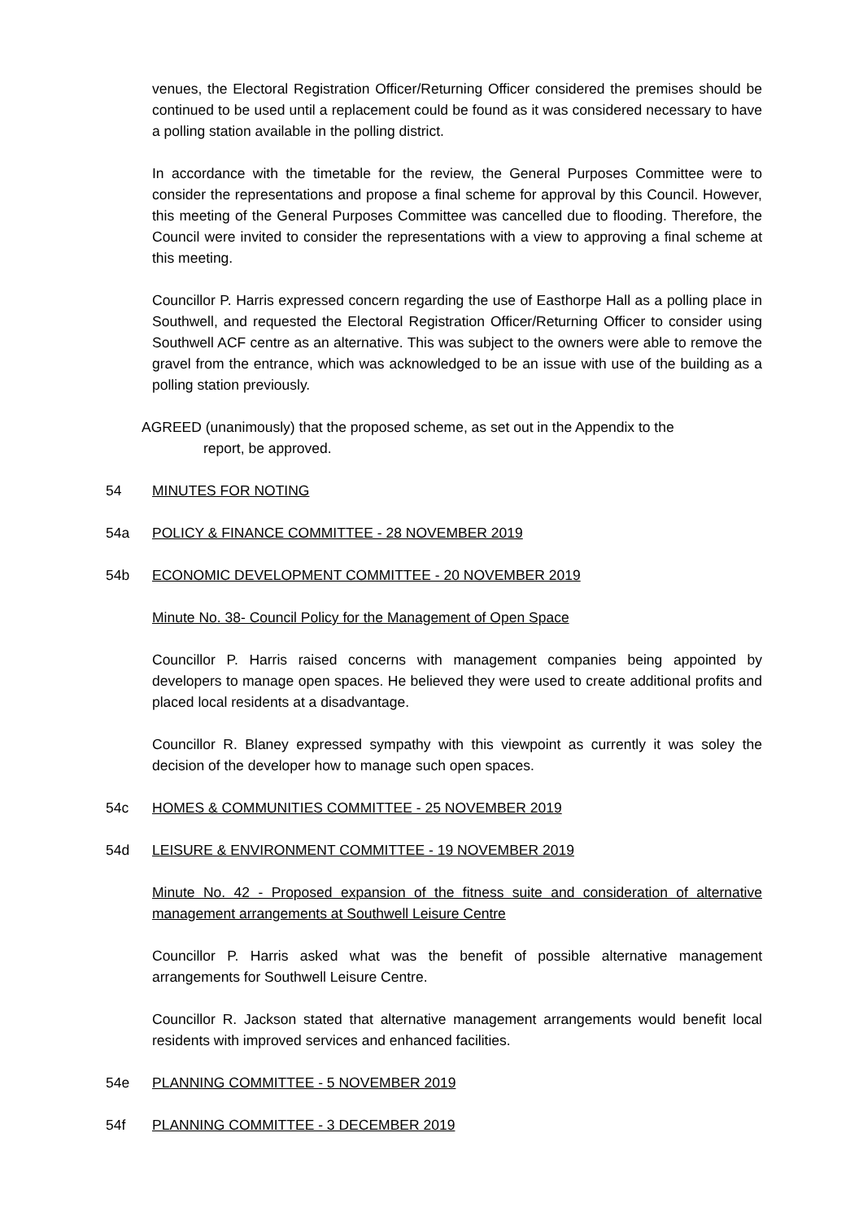venues, the Electoral Registration Officer/Returning Officer considered the premises should be continued to be used until a replacement could be found as it was considered necessary to have a polling station available in the polling district.
In accordance with the timetable for the review, the General Purposes Committee were to consider the representations and propose a final scheme for approval by this Council. However, this meeting of the General Purposes Committee was cancelled due to flooding. Therefore, the Council were invited to consider the representations with a view to approving a final scheme at this meeting.
Councillor P. Harris expressed concern regarding the use of Easthorpe Hall as a polling place in Southwell, and requested the Electoral Registration Officer/Returning Officer to consider using Southwell ACF centre as an alternative. This was subject to the owners were able to remove the gravel from the entrance, which was acknowledged to be an issue with use of the building as a polling station previously.
AGREED (unanimously) that the proposed scheme, as set out in the Appendix to the
report, be approved.
54 MINUTES FOR NOTING
54a POLICY & FINANCE COMMITTEE - 28 NOVEMBER 2019
54b ECONOMIC DEVELOPMENT COMMITTEE - 20 NOVEMBER 2019
Minute No. 38- Council Policy for the Management of Open Space
Councillor P. Harris raised concerns with management companies being appointed by developers to manage open spaces. He believed they were used to create additional profits and placed local residents at a disadvantage.
Councillor R. Blaney expressed sympathy with this viewpoint as currently it was soley the decision of the developer how to manage such open spaces.
54c HOMES & COMMUNITIES COMMITTEE - 25 NOVEMBER 2019
54d LEISURE & ENVIRONMENT COMMITTEE - 19 NOVEMBER 2019
Minute No. 42 - Proposed expansion of the fitness suite and consideration of alternative management arrangements at Southwell Leisure Centre
Councillor P. Harris asked what was the benefit of possible alternative management arrangements for Southwell Leisure Centre.
Councillor R. Jackson stated that alternative management arrangements would benefit local residents with improved services and enhanced facilities.
54e PLANNING COMMITTEE - 5 NOVEMBER 2019
54f PLANNING COMMITTEE - 3 DECEMBER 2019